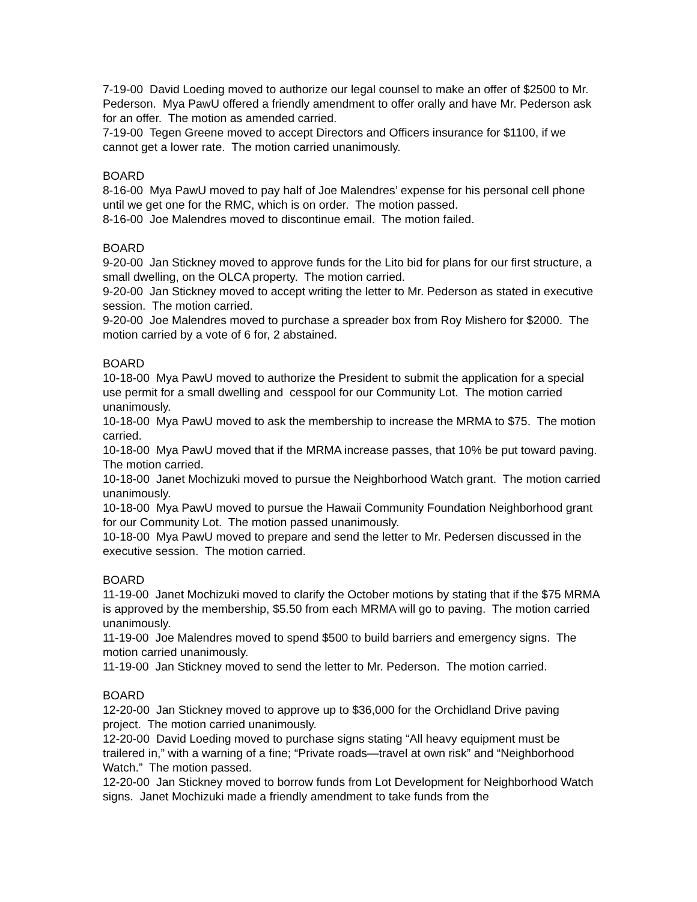7-19-00 David Loeding moved to authorize our legal counsel to make an offer of $2500 to Mr. Pederson. Mya PawU offered a friendly amendment to offer orally and have Mr. Pederson ask for an offer. The motion as amended carried.
7-19-00 Tegen Greene moved to accept Directors and Officers insurance for $1100, if we cannot get a lower rate. The motion carried unanimously.
BOARD
8-16-00 Mya PawU moved to pay half of Joe Malendres’ expense for his personal cell phone until we get one for the RMC, which is on order. The motion passed.
8-16-00 Joe Malendres moved to discontinue email. The motion failed.
BOARD
9-20-00 Jan Stickney moved to approve funds for the Lito bid for plans for our first structure, a small dwelling, on the OLCA property. The motion carried.
9-20-00 Jan Stickney moved to accept writing the letter to Mr. Pederson as stated in executive session. The motion carried.
9-20-00 Joe Malendres moved to purchase a spreader box from Roy Mishero for $2000. The motion carried by a vote of 6 for, 2 abstained.
BOARD
10-18-00 Mya PawU moved to authorize the President to submit the application for a special use permit for a small dwelling and cesspool for our Community Lot. The motion carried unanimously.
10-18-00 Mya PawU moved to ask the membership to increase the MRMA to $75. The motion carried.
10-18-00 Mya PawU moved that if the MRMA increase passes, that 10% be put toward paving. The motion carried.
10-18-00 Janet Mochizuki moved to pursue the Neighborhood Watch grant. The motion carried unanimously.
10-18-00 Mya PawU moved to pursue the Hawaii Community Foundation Neighborhood grant for our Community Lot. The motion passed unanimously.
10-18-00 Mya PawU moved to prepare and send the letter to Mr. Pedersen discussed in the executive session. The motion carried.
BOARD
11-19-00 Janet Mochizuki moved to clarify the October motions by stating that if the $75 MRMA is approved by the membership, $5.50 from each MRMA will go to paving. The motion carried unanimously.
11-19-00 Joe Malendres moved to spend $500 to build barriers and emergency signs. The motion carried unanimously.
11-19-00 Jan Stickney moved to send the letter to Mr. Pederson. The motion carried.
BOARD
12-20-00 Jan Stickney moved to approve up to $36,000 for the Orchidland Drive paving project. The motion carried unanimously.
12-20-00 David Loeding moved to purchase signs stating “All heavy equipment must be trailered in,” with a warning of a fine; “Private roads—travel at own risk” and “Neighborhood Watch.” The motion passed.
12-20-00 Jan Stickney moved to borrow funds from Lot Development for Neighborhood Watch signs. Janet Mochizuki made a friendly amendment to take funds from the